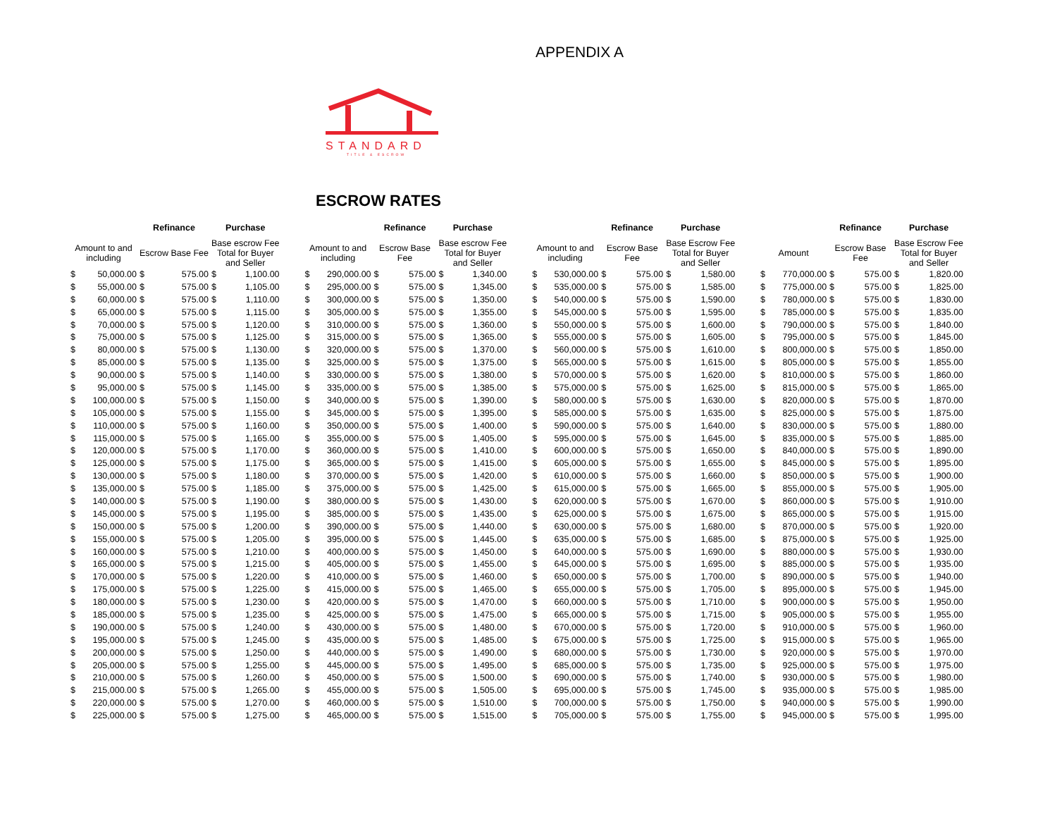APPENDIX A
STANDARD
TITLE & ESCROW
ESCROW RATES
| | | Refinance | | Purchase | | | | | Refinance | | Purchase | | | | | Refinance | | Purchase | | | | | Refinance | | Purchase | |
| --- | --- | --- | --- | --- | --- | --- | --- | --- | --- | --- | --- | --- | --- | --- | --- | --- | --- | --- | --- | --- | --- | --- | --- | --- | --- | --- |
| Amount to and including | | Escrow Base Fee | | Base escrow Fee Total for Buyer and Seller | | | Amount to and including | | Escrow Base Fee | | Base escrow Fee Total for Buyer and Seller | | | Amount to and including | | Escrow Base Fee | | Base Escrow Fee Total for Buyer and Seller | | | Amount | | Escrow Base Fee | | Base Escrow Fee Total for Buyer and Seller | |
| $ | 50,000.00 | $ | 575.00 | $ | 1,100.00 | | $ | 290,000.00 | $ | 575.00 | $ | 1,340.00 | | $ | 530,000.00 | $ | 575.00 | $ | 1,580.00 | | $ | 770,000.00 | $ | 575.00 | $ | 1,820.00 |
| $ | 55,000.00 | $ | 575.00 | $ | 1,105.00 | | $ | 295,000.00 | $ | 575.00 | $ | 1,345.00 | | $ | 535,000.00 | $ | 575.00 | $ | 1,585.00 | | $ | 775,000.00 | $ | 575.00 | $ | 1,825.00 |
| $ | 60,000.00 | $ | 575.00 | $ | 1,110.00 | | $ | 300,000.00 | $ | 575.00 | $ | 1,350.00 | | $ | 540,000.00 | $ | 575.00 | $ | 1,590.00 | | $ | 780,000.00 | $ | 575.00 | $ | 1,830.00 |
| $ | 65,000.00 | $ | 575.00 | $ | 1,115.00 | | $ | 305,000.00 | $ | 575.00 | $ | 1,355.00 | | $ | 545,000.00 | $ | 575.00 | $ | 1,595.00 | | $ | 785,000.00 | $ | 575.00 | $ | 1,835.00 |
| $ | 70,000.00 | $ | 575.00 | $ | 1,120.00 | | $ | 310,000.00 | $ | 575.00 | $ | 1,360.00 | | $ | 550,000.00 | $ | 575.00 | $ | 1,600.00 | | $ | 790,000.00 | $ | 575.00 | $ | 1,840.00 |
| $ | 75,000.00 | $ | 575.00 | $ | 1,125.00 | | $ | 315,000.00 | $ | 575.00 | $ | 1,365.00 | | $ | 555,000.00 | $ | 575.00 | $ | 1,605.00 | | $ | 795,000.00 | $ | 575.00 | $ | 1,845.00 |
| $ | 80,000.00 | $ | 575.00 | $ | 1,130.00 | | $ | 320,000.00 | $ | 575.00 | $ | 1,370.00 | | $ | 560,000.00 | $ | 575.00 | $ | 1,610.00 | | $ | 800,000.00 | $ | 575.00 | $ | 1,850.00 |
| $ | 85,000.00 | $ | 575.00 | $ | 1,135.00 | | $ | 325,000.00 | $ | 575.00 | $ | 1,375.00 | | $ | 565,000.00 | $ | 575.00 | $ | 1,615.00 | | $ | 805,000.00 | $ | 575.00 | $ | 1,855.00 |
| $ | 90,000.00 | $ | 575.00 | $ | 1,140.00 | | $ | 330,000.00 | $ | 575.00 | $ | 1,380.00 | | $ | 570,000.00 | $ | 575.00 | $ | 1,620.00 | | $ | 810,000.00 | $ | 575.00 | $ | 1,860.00 |
| $ | 95,000.00 | $ | 575.00 | $ | 1,145.00 | | $ | 335,000.00 | $ | 575.00 | $ | 1,385.00 | | $ | 575,000.00 | $ | 575.00 | $ | 1,625.00 | | $ | 815,000.00 | $ | 575.00 | $ | 1,865.00 |
| $ | 100,000.00 | $ | 575.00 | $ | 1,150.00 | | $ | 340,000.00 | $ | 575.00 | $ | 1,390.00 | | $ | 580,000.00 | $ | 575.00 | $ | 1,630.00 | | $ | 820,000.00 | $ | 575.00 | $ | 1,870.00 |
| $ | 105,000.00 | $ | 575.00 | $ | 1,155.00 | | $ | 345,000.00 | $ | 575.00 | $ | 1,395.00 | | $ | 585,000.00 | $ | 575.00 | $ | 1,635.00 | | $ | 825,000.00 | $ | 575.00 | $ | 1,875.00 |
| $ | 110,000.00 | $ | 575.00 | $ | 1,160.00 | | $ | 350,000.00 | $ | 575.00 | $ | 1,400.00 | | $ | 590,000.00 | $ | 575.00 | $ | 1,640.00 | | $ | 830,000.00 | $ | 575.00 | $ | 1,880.00 |
| $ | 115,000.00 | $ | 575.00 | $ | 1,165.00 | | $ | 355,000.00 | $ | 575.00 | $ | 1,405.00 | | $ | 595,000.00 | $ | 575.00 | $ | 1,645.00 | | $ | 835,000.00 | $ | 575.00 | $ | 1,885.00 |
| $ | 120,000.00 | $ | 575.00 | $ | 1,170.00 | | $ | 360,000.00 | $ | 575.00 | $ | 1,410.00 | | $ | 600,000.00 | $ | 575.00 | $ | 1,650.00 | | $ | 840,000.00 | $ | 575.00 | $ | 1,890.00 |
| $ | 125,000.00 | $ | 575.00 | $ | 1,175.00 | | $ | 365,000.00 | $ | 575.00 | $ | 1,415.00 | | $ | 605,000.00 | $ | 575.00 | $ | 1,655.00 | | $ | 845,000.00 | $ | 575.00 | $ | 1,895.00 |
| $ | 130,000.00 | $ | 575.00 | $ | 1,180.00 | | $ | 370,000.00 | $ | 575.00 | $ | 1,420.00 | | $ | 610,000.00 | $ | 575.00 | $ | 1,660.00 | | $ | 850,000.00 | $ | 575.00 | $ | 1,900.00 |
| $ | 135,000.00 | $ | 575.00 | $ | 1,185.00 | | $ | 375,000.00 | $ | 575.00 | $ | 1,425.00 | | $ | 615,000.00 | $ | 575.00 | $ | 1,665.00 | | $ | 855,000.00 | $ | 575.00 | $ | 1,905.00 |
| $ | 140,000.00 | $ | 575.00 | $ | 1,190.00 | | $ | 380,000.00 | $ | 575.00 | $ | 1,430.00 | | $ | 620,000.00 | $ | 575.00 | $ | 1,670.00 | | $ | 860,000.00 | $ | 575.00 | $ | 1,910.00 |
| $ | 145,000.00 | $ | 575.00 | $ | 1,195.00 | | $ | 385,000.00 | $ | 575.00 | $ | 1,435.00 | | $ | 625,000.00 | $ | 575.00 | $ | 1,675.00 | | $ | 865,000.00 | $ | 575.00 | $ | 1,915.00 |
| $ | 150,000.00 | $ | 575.00 | $ | 1,200.00 | | $ | 390,000.00 | $ | 575.00 | $ | 1,440.00 | | $ | 630,000.00 | $ | 575.00 | $ | 1,680.00 | | $ | 870,000.00 | $ | 575.00 | $ | 1,920.00 |
| $ | 155,000.00 | $ | 575.00 | $ | 1,205.00 | | $ | 395,000.00 | $ | 575.00 | $ | 1,445.00 | | $ | 635,000.00 | $ | 575.00 | $ | 1,685.00 | | $ | 875,000.00 | $ | 575.00 | $ | 1,925.00 |
| $ | 160,000.00 | $ | 575.00 | $ | 1,210.00 | | $ | 400,000.00 | $ | 575.00 | $ | 1,450.00 | | $ | 640,000.00 | $ | 575.00 | $ | 1,690.00 | | $ | 880,000.00 | $ | 575.00 | $ | 1,930.00 |
| $ | 165,000.00 | $ | 575.00 | $ | 1,215.00 | | $ | 405,000.00 | $ | 575.00 | $ | 1,455.00 | | $ | 645,000.00 | $ | 575.00 | $ | 1,695.00 | | $ | 885,000.00 | $ | 575.00 | $ | 1,935.00 |
| $ | 170,000.00 | $ | 575.00 | $ | 1,220.00 | | $ | 410,000.00 | $ | 575.00 | $ | 1,460.00 | | $ | 650,000.00 | $ | 575.00 | $ | 1,700.00 | | $ | 890,000.00 | $ | 575.00 | $ | 1,940.00 |
| $ | 175,000.00 | $ | 575.00 | $ | 1,225.00 | | $ | 415,000.00 | $ | 575.00 | $ | 1,465.00 | | $ | 655,000.00 | $ | 575.00 | $ | 1,705.00 | | $ | 895,000.00 | $ | 575.00 | $ | 1,945.00 |
| $ | 180,000.00 | $ | 575.00 | $ | 1,230.00 | | $ | 420,000.00 | $ | 575.00 | $ | 1,470.00 | | $ | 660,000.00 | $ | 575.00 | $ | 1,710.00 | | $ | 900,000.00 | $ | 575.00 | $ | 1,950.00 |
| $ | 185,000.00 | $ | 575.00 | $ | 1,235.00 | | $ | 425,000.00 | $ | 575.00 | $ | 1,475.00 | | $ | 665,000.00 | $ | 575.00 | $ | 1,715.00 | | $ | 905,000.00 | $ | 575.00 | $ | 1,955.00 |
| $ | 190,000.00 | $ | 575.00 | $ | 1,240.00 | | $ | 430,000.00 | $ | 575.00 | $ | 1,480.00 | | $ | 670,000.00 | $ | 575.00 | $ | 1,720.00 | | $ | 910,000.00 | $ | 575.00 | $ | 1,960.00 |
| $ | 195,000.00 | $ | 575.00 | $ | 1,245.00 | | $ | 435,000.00 | $ | 575.00 | $ | 1,485.00 | | $ | 675,000.00 | $ | 575.00 | $ | 1,725.00 | | $ | 915,000.00 | $ | 575.00 | $ | 1,965.00 |
| $ | 200,000.00 | $ | 575.00 | $ | 1,250.00 | | $ | 440,000.00 | $ | 575.00 | $ | 1,490.00 | | $ | 680,000.00 | $ | 575.00 | $ | 1,730.00 | | $ | 920,000.00 | $ | 575.00 | $ | 1,970.00 |
| $ | 205,000.00 | $ | 575.00 | $ | 1,255.00 | | $ | 445,000.00 | $ | 575.00 | $ | 1,495.00 | | $ | 685,000.00 | $ | 575.00 | $ | 1,735.00 | | $ | 925,000.00 | $ | 575.00 | $ | 1,975.00 |
| $ | 210,000.00 | $ | 575.00 | $ | 1,260.00 | | $ | 450,000.00 | $ | 575.00 | $ | 1,500.00 | | $ | 690,000.00 | $ | 575.00 | $ | 1,740.00 | | $ | 930,000.00 | $ | 575.00 | $ | 1,980.00 |
| $ | 215,000.00 | $ | 575.00 | $ | 1,265.00 | | $ | 455,000.00 | $ | 575.00 | $ | 1,505.00 | | $ | 695,000.00 | $ | 575.00 | $ | 1,745.00 | | $ | 935,000.00 | $ | 575.00 | $ | 1,985.00 |
| $ | 220,000.00 | $ | 575.00 | $ | 1,270.00 | | $ | 460,000.00 | $ | 575.00 | $ | 1,510.00 | | $ | 700,000.00 | $ | 575.00 | $ | 1,750.00 | | $ | 940,000.00 | $ | 575.00 | $ | 1,990.00 |
| $ | 225,000.00 | $ | 575.00 | $ | 1,275.00 | | $ | 465,000.00 | $ | 575.00 | $ | 1,515.00 | | $ | 705,000.00 | $ | 575.00 | $ | 1,755.00 | | $ | 945,000.00 | $ | 575.00 | $ | 1,995.00 |